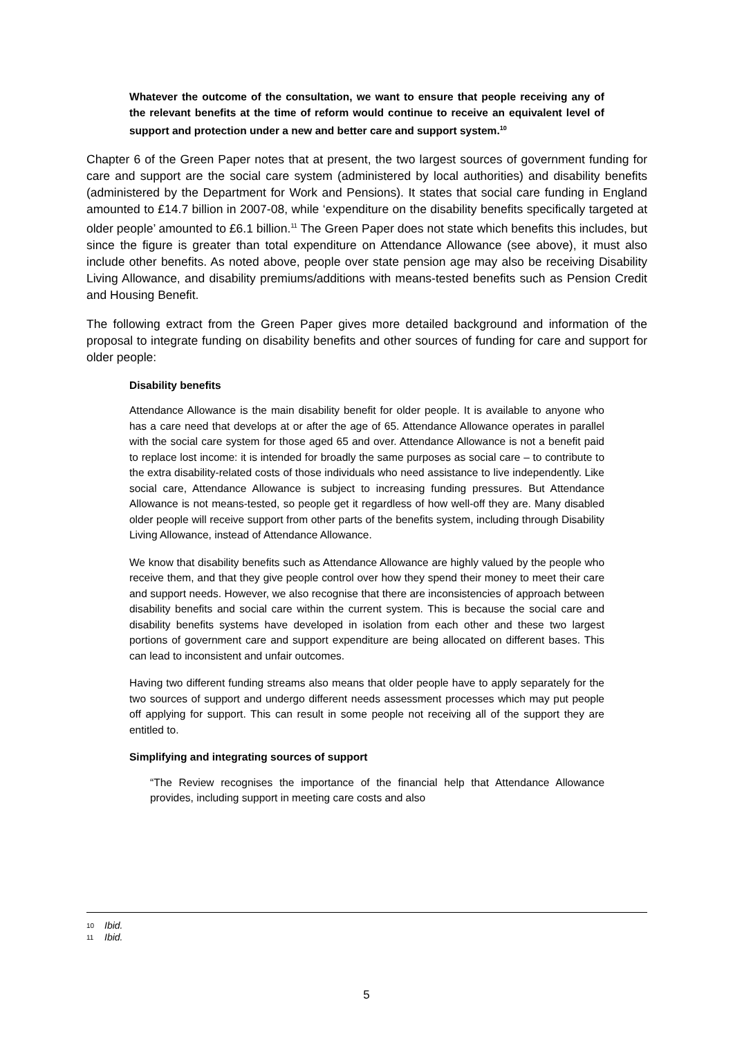Whatever the outcome of the consultation, we want to ensure that people receiving any of the relevant benefits at the time of reform would continue to receive an equivalent level of support and protection under a new and better care and support system.<sup>10</sup>
Chapter 6 of the Green Paper notes that at present, the two largest sources of government funding for care and support are the social care system (administered by local authorities) and disability benefits (administered by the Department for Work and Pensions). It states that social care funding in England amounted to £14.7 billion in 2007-08, while ‘expenditure on the disability benefits specifically targeted at older people’ amounted to £6.1 billion.<sup>11</sup> The Green Paper does not state which benefits this includes, but since the figure is greater than total expenditure on Attendance Allowance (see above), it must also include other benefits. As noted above, people over state pension age may also be receiving Disability Living Allowance, and disability premiums/additions with means-tested benefits such as Pension Credit and Housing Benefit.
The following extract from the Green Paper gives more detailed background and information of the proposal to integrate funding on disability benefits and other sources of funding for care and support for older people:
Disability benefits
Attendance Allowance is the main disability benefit for older people. It is available to anyone who has a care need that develops at or after the age of 65. Attendance Allowance operates in parallel with the social care system for those aged 65 and over. Attendance Allowance is not a benefit paid to replace lost income: it is intended for broadly the same purposes as social care – to contribute to the extra disability-related costs of those individuals who need assistance to live independently. Like social care, Attendance Allowance is subject to increasing funding pressures. But Attendance Allowance is not means-tested, so people get it regardless of how well-off they are. Many disabled older people will receive support from other parts of the benefits system, including through Disability Living Allowance, instead of Attendance Allowance.
We know that disability benefits such as Attendance Allowance are highly valued by the people who receive them, and that they give people control over how they spend their money to meet their care and support needs. However, we also recognise that there are inconsistencies of approach between disability benefits and social care within the current system. This is because the social care and disability benefits systems have developed in isolation from each other and these two largest portions of government care and support expenditure are being allocated on different bases. This can lead to inconsistent and unfair outcomes.
Having two different funding streams also means that older people have to apply separately for the two sources of support and undergo different needs assessment processes which may put people off applying for support. This can result in some people not receiving all of the support they are entitled to.
Simplifying and integrating sources of support
“The Review recognises the importance of the financial help that Attendance Allowance provides, including support in meeting care costs and also
10 Ibid.
11 Ibid.
5